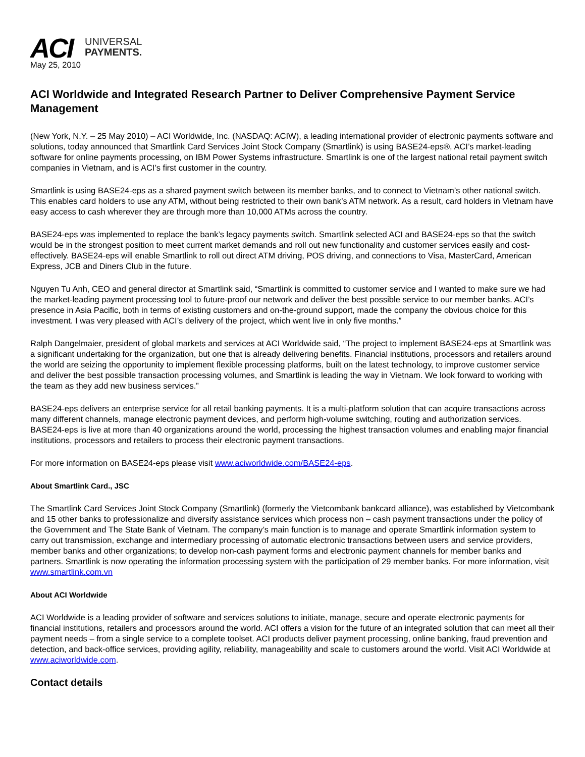ACI
UNIVERSAL
PAYMENTS.
May 25, 2010
ACI Worldwide and Integrated Research Partner to Deliver Comprehensive Payment Service Management
(New York, N.Y. – 25 May 2010) – ACI Worldwide, Inc. (NASDAQ: ACIW), a leading international provider of electronic payments software and solutions, today announced that Smartlink Card Services Joint Stock Company (Smartlink) is using BASE24-eps®, ACI’s market-leading software for online payments processing, on IBM Power Systems infrastructure. Smartlink is one of the largest national retail payment switch companies in Vietnam, and is ACI’s first customer in the country.
Smartlink is using BASE24-eps as a shared payment switch between its member banks, and to connect to Vietnam’s other national switch. This enables card holders to use any ATM, without being restricted to their own bank’s ATM network. As a result, card holders in Vietnam have easy access to cash wherever they are through more than 10,000 ATMs across the country.
BASE24-eps was implemented to replace the bank’s legacy payments switch. Smartlink selected ACI and BASE24-eps so that the switch would be in the strongest position to meet current market demands and roll out new functionality and customer services easily and cost-effectively. BASE24-eps will enable Smartlink to roll out direct ATM driving, POS driving, and connections to Visa, MasterCard, American Express, JCB and Diners Club in the future.
Nguyen Tu Anh, CEO and general director at Smartlink said, “Smartlink is committed to customer service and I wanted to make sure we had the market-leading payment processing tool to future-proof our network and deliver the best possible service to our member banks. ACI’s presence in Asia Pacific, both in terms of existing customers and on-the-ground support, made the company the obvious choice for this investment. I was very pleased with ACI’s delivery of the project, which went live in only five months.”
Ralph Dangelmaier, president of global markets and services at ACI Worldwide said, “The project to implement BASE24-eps at Smartlink was a significant undertaking for the organization, but one that is already delivering benefits. Financial institutions, processors and retailers around the world are seizing the opportunity to implement flexible processing platforms, built on the latest technology, to improve customer service and deliver the best possible transaction processing volumes, and Smartlink is leading the way in Vietnam. We look forward to working with the team as they add new business services.”
BASE24-eps delivers an enterprise service for all retail banking payments. It is a multi-platform solution that can acquire transactions across many different channels, manage electronic payment devices, and perform high-volume switching, routing and authorization services. BASE24-eps is live at more than 40 organizations around the world, processing the highest transaction volumes and enabling major financial institutions, processors and retailers to process their electronic payment transactions.
For more information on BASE24-eps please visit www.aciworldwide.com/BASE24-eps.
About Smartlink Card., JSC
The Smartlink Card Services Joint Stock Company (Smartlink) (formerly the Vietcombank bankcard alliance), was established by Vietcombank and 15 other banks to professionalize and diversify assistance services which process non – cash payment transactions under the policy of the Government and The State Bank of Vietnam. The company’s main function is to manage and operate Smartlink information system to carry out transmission, exchange and intermediary processing of automatic electronic transactions between users and service providers, member banks and other organizations; to develop non-cash payment forms and electronic payment channels for member banks and partners. Smartlink is now operating the information processing system with the participation of 29 member banks. For more information, visit www.smartlink.com.vn
About ACI Worldwide
ACI Worldwide is a leading provider of software and services solutions to initiate, manage, secure and operate electronic payments for financial institutions, retailers and processors around the world. ACI offers a vision for the future of an integrated solution that can meet all their payment needs – from a single service to a complete toolset. ACI products deliver payment processing, online banking, fraud prevention and detection, and back-office services, providing agility, reliability, manageability and scale to customers around the world. Visit ACI Worldwide at www.aciworldwide.com.
Contact details